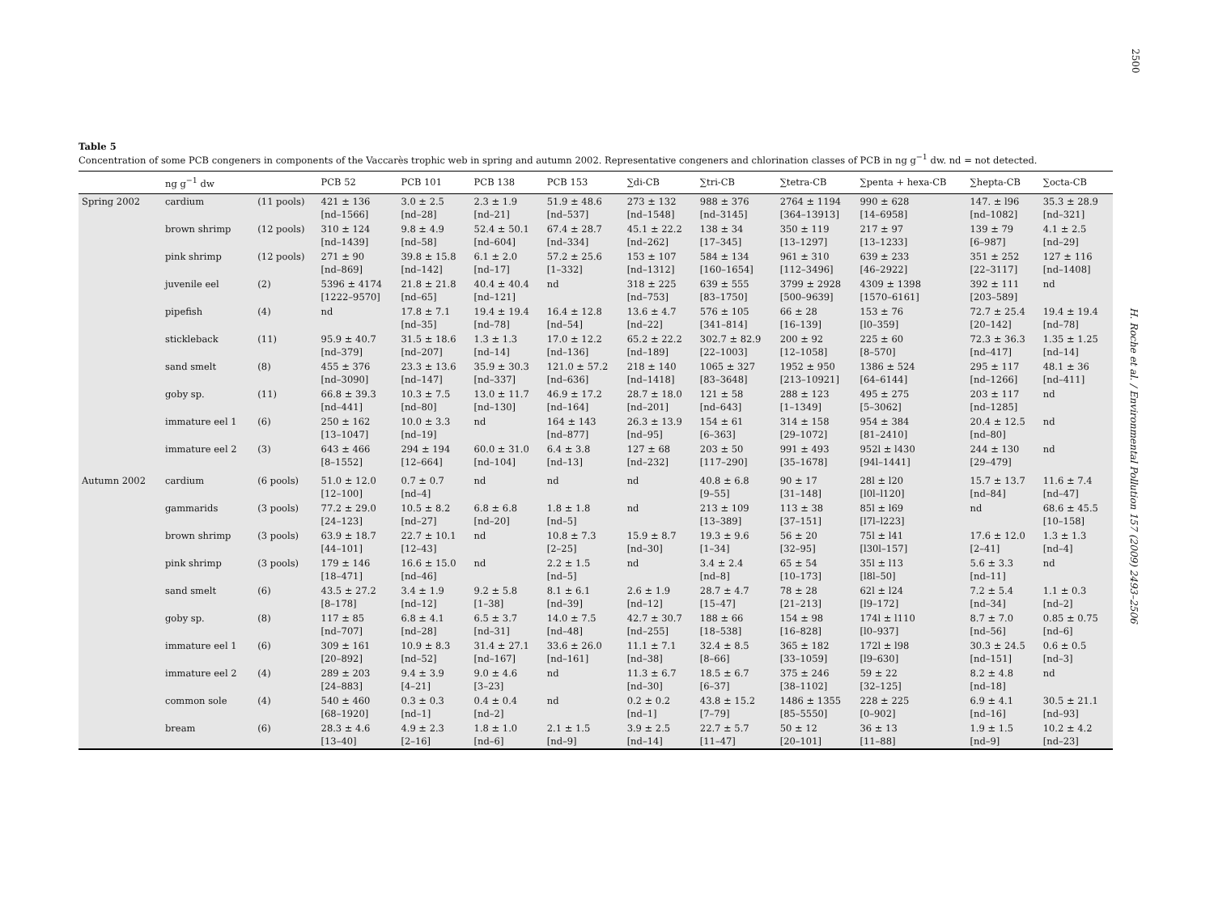2500
H. Roche et al. / Environmental Pollution 157 (2009) 2493–2506
Table 5
Concentration of some PCB congeners in components of the Vaccarès trophic web in spring and autumn 2002. Representative congeners and chlorination classes of PCB in ng g<sup>−1</sup> dw. nd = not detected.
| | ng g<sup>−1</sup> dw | | PCB 52 | PCB 101 | PCB 138 | PCB 153 | ∑di-CB | ∑tri-CB | ∑tetra-CB | ∑penta + hexa-CB | ∑hepta-CB | ∑octa-CB |
| --- | --- | --- | --- | --- | --- | --- | --- | --- | --- | --- | --- | --- |
| Spring 2002 | cardium | (11 pools) | 421 ± 136 [nd–1566] | 3.0 ± 2.5 [nd–28] | 2.3 ± 1.9 [nd–21] | 51.9 ± 48.6 [nd–537] | 273 ± 132 [nd–1548] | 988 ± 376 [nd–3145] | 2764 ± 1194 [364–13913] | 990 ± 628 [14–6958] | 147. ± l96 [nd–1082] | 35.3 ± 28.9 [nd–321] |
| | brown shrimp | (12 pools) | 310 ± 124 [nd–1439] | 9.8 ± 4.9 [nd–58] | 52.4 ± 50.1 [nd–604] | 67.4 ± 28.7 [nd–334] | 45.1 ± 22.2 [nd–262] | 138 ± 34 [17–345] | 350 ± 119 [13–1297] | 217 ± 97 [13–1233] | 139 ± 79 [6–987] | 4.1 ± 2.5 [nd–29] |
| | pink shrimp | (12 pools) | 271 ± 90 [nd–869] | 39.8 ± 15.8 [nd–142] | 6.1 ± 2.0 [nd–17] | 57.2 ± 25.6 [1–332] | 153 ± 107 [nd–1312] | 584 ± 134 [160–1654] | 961 ± 310 [112–3496] | 639 ± 233 [46–2922] | 351 ± 252 [22–3117] | 127 ± 116 [nd–1408] |
| | juvenile eel | (2) | 5396 ± 4174 [1222–9570] | 21.8 ± 21.8 [nd–65] | 40.4 ± 40.4 [nd–121] | nd | 318 ± 225 [nd–753] | 639 ± 555 [83–1750] | 3799 ± 2928 [500–9639] | 4309 ± 1398 [1570–6161] | 392 ± 111 [203–589] | nd |
| | pipefish | (4) | nd | 17.8 ± 7.1 [nd–35] | 19.4 ± 19.4 [nd–78] | 16.4 ± 12.8 [nd–54] | 13.6 ± 4.7 [nd–22] | 576 ± 105 [341–814] | 66 ± 28 [16–139] | 153 ± 76 [l0–359] | 72.7 ± 25.4 [20–142] | 19.4 ± 19.4 [nd–78] |
| | stickleback | (11) | 95.9 ± 40.7 [nd–379] | 31.5 ± 18.6 [nd–207] | 1.3 ± 1.3 [nd–14] | 17.0 ± 12.2 [nd–136] | 65.2 ± 22.2 [nd–189] | 302.7 ± 82.9 [22–1003] | 200 ± 92 [12–1058] | 225 ± 60 [8–570] | 72.3 ± 36.3 [nd–417] | 1.35 ± 1.25 [nd–14] |
| | sand smelt | (8) | 455 ± 376 [nd–3090] | 23.3 ± 13.6 [nd–147] | 35.9 ± 30.3 [nd–337] | 121.0 ± 57.2 [nd–636] | 218 ± 140 [nd–1418] | 1065 ± 327 [83–3648] | 1952 ± 950 [213–10921] | 1386 ± 524 [64–6144] | 295 ± 117 [nd–1266] | 48.1 ± 36 [nd–411] |
| | goby sp. | (11) | 66.8 ± 39.3 [nd–441] | 10.3 ± 7.5 [nd–80] | 13.0 ± 11.7 [nd–130] | 46.9 ± 17.2 [nd–164] | 28.7 ± 18.0 [nd–201] | 121 ± 58 [nd–643] | 288 ± 123 [1–1349] | 495 ± 275 [5–3062] | 203 ± 117 [nd–1285] | nd |
| | immature eel 1 | (6) | 250 ± 162 [13–1047] | 10.0 ± 3.3 [nd–19] | nd | 164 ± 143 [nd–877] | 26.3 ± 13.9 [nd–95] | 154 ± 61 [6–363] | 314 ± 158 [29–1072] | 954 ± 384 [81–2410] | 20.4 ± 12.5 [nd–80] | nd |
| | immature eel 2 | (3) | 643 ± 466 [8–1552] | 294 ± 194 [12–664] | 60.0 ± 31.0 [nd–104] | 6.4 ± 3.8 [nd–13] | 127 ± 68 [nd–232] | 203 ± 50 [117–290] | 991 ± 493 [35–1678] | 952l ± l430 [94l–1441] | 244 ± 130 [29–479] | nd |
| Autumn 2002 | cardium | (6 pools) | 51.0 ± 12.0 [12–100] | 0.7 ± 0.7 [nd–4] | nd | nd | nd | 40.8 ± 6.8 [9–55] | 90 ± 17 [31–148] | 28l ± l20 [l0l–l120] | 15.7 ± 13.7 [nd–84] | 11.6 ± 7.4 [nd–47] |
| | gammarids | (3 pools) | 77.2 ± 29.0 [24–123] | 10.5 ± 8.2 [nd–27] | 6.8 ± 6.8 [nd–20] | 1.8 ± 1.8 [nd–5] | nd | 213 ± 109 [13–389] | 113 ± 38 [37–151] | 85l ± l69 [l7l–l223] | nd | 68.6 ± 45.5 [10–158] |
| | brown shrimp | (3 pools) | 63.9 ± 18.7 [44–101] | 22.7 ± 10.1 [12–43] | nd | 10.8 ± 7.3 [2–25] | 15.9 ± 8.7 [nd–30] | 19.3 ± 9.6 [1–34] | 56 ± 20 [32–95] | 75l ± l41 [l30l–157] | 17.6 ± 12.0 [2–41] | 1.3 ± 1.3 [nd–4] |
| | pink shrimp | (3 pools) | 179 ± 146 [18–471] | 16.6 ± 15.0 [nd–46] | nd | 2.2 ± 1.5 [nd–5] | nd | 3.4 ± 2.4 [nd–8] | 65 ± 54 [10–173] | 35l ± l13 [l8l–50] | 5.6 ± 3.3 [nd–11] | nd |
| | sand smelt | (6) | 43.5 ± 27.2 [8–178] | 3.4 ± 1.9 [nd–12] | 9.2 ± 5.8 [1–38] | 8.1 ± 6.1 [nd–39] | 2.6 ± 1.9 [nd–12] | 28.7 ± 4.7 [15–47] | 78 ± 28 [21–213] | 62l ± l24 [l9–172] | 7.2 ± 5.4 [nd–34] | 1.1 ± 0.3 [nd–2] |
| | goby sp. | (8) | 117 ± 85 [nd–707] | 6.8 ± 4.1 [nd–28] | 6.5 ± 3.7 [nd–31] | 14.0 ± 7.5 [nd–48] | 42.7 ± 30.7 [nd–255] | 188 ± 66 [18–538] | 154 ± 98 [16–828] | 174l ± l110 [l0–937] | 8.7 ± 7.0 [nd–56] | 0.85 ± 0.75 [nd–6] |
| | immature eel 1 | (6) | 309 ± 161 [20–892] | 10.9 ± 8.3 [nd–52] | 31.4 ± 27.1 [nd–167] | 33.6 ± 26.0 [nd–161] | 11.1 ± 7.1 [nd–38] | 32.4 ± 8.5 [8–66] | 365 ± 182 [33–1059] | 172l ± l98 [l9–630] | 30.3 ± 24.5 [nd–151] | 0.6 ± 0.5 [nd–3] |
| | immature eel 2 | (4) | 289 ± 203 [24–883] | 9.4 ± 3.9 [4–21] | 9.0 ± 4.6 [3–23] | nd | 11.3 ± 6.7 [nd–30] | 18.5 ± 6.7 [6–37] | 375 ± 246 [38–1102] | 59 ± 22 [32–125] | 8.2 ± 4.8 [nd–18] | nd |
| | common sole | (4) | 540 ± 460 [68–1920] | 0.3 ± 0.3 [nd–1] | 0.4 ± 0.4 [nd–2] | nd | 0.2 ± 0.2 [nd–1] | 43.8 ± 15.2 [7–79] | 1486 ± 1355 [85–5550] | 228 ± 225 [0–902] | 6.9 ± 4.1 [nd–16] | 30.5 ± 21.1 [nd–93] |
| | bream | (6) | 28.3 ± 4.6 [13–40] | 4.9 ± 2.3 [2–16] | 1.8 ± 1.0 [nd–6] | 2.1 ± 1.5 [nd–9] | 3.9 ± 2.5 [nd–14] | 22.7 ± 5.7 [11–47] | 50 ± 12 [20–101] | 36 ± 13 [11–88] | 1.9 ± 1.5 [nd–9] | 10.2 ± 4.2 [nd–23] |